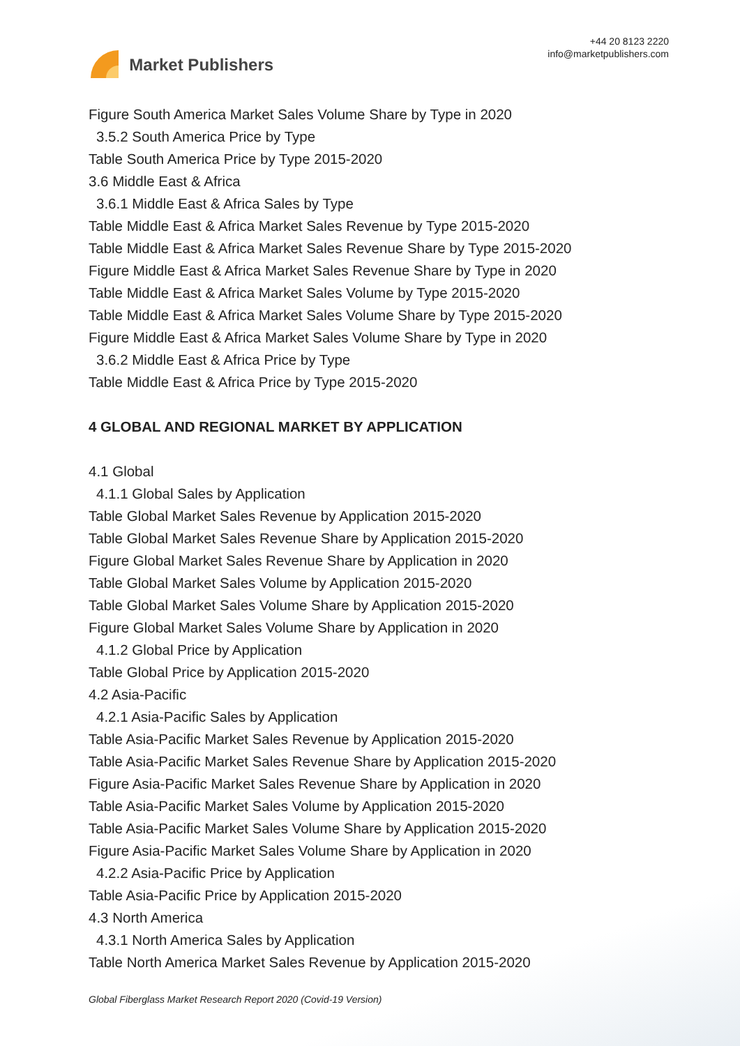Market Publishers
+44 20 8123 2220
info@marketpublishers.com
Figure South America Market Sales Volume Share by Type in 2020
3.5.2 South America Price by Type
Table South America Price by Type 2015-2020
3.6 Middle East & Africa
3.6.1 Middle East & Africa Sales by Type
Table Middle East & Africa Market Sales Revenue by Type 2015-2020
Table Middle East & Africa Market Sales Revenue Share by Type 2015-2020
Figure Middle East & Africa Market Sales Revenue Share by Type in 2020
Table Middle East & Africa Market Sales Volume by Type 2015-2020
Table Middle East & Africa Market Sales Volume Share by Type 2015-2020
Figure Middle East & Africa Market Sales Volume Share by Type in 2020
3.6.2 Middle East & Africa Price by Type
Table Middle East & Africa Price by Type 2015-2020
4 GLOBAL AND REGIONAL MARKET BY APPLICATION
4.1 Global
4.1.1 Global Sales by Application
Table Global Market Sales Revenue by Application 2015-2020
Table Global Market Sales Revenue Share by Application 2015-2020
Figure Global Market Sales Revenue Share by Application in 2020
Table Global Market Sales Volume by Application 2015-2020
Table Global Market Sales Volume Share by Application 2015-2020
Figure Global Market Sales Volume Share by Application in 2020
4.1.2 Global Price by Application
Table Global Price by Application 2015-2020
4.2 Asia-Pacific
4.2.1 Asia-Pacific Sales by Application
Table Asia-Pacific Market Sales Revenue by Application 2015-2020
Table Asia-Pacific Market Sales Revenue Share by Application 2015-2020
Figure Asia-Pacific Market Sales Revenue Share by Application in 2020
Table Asia-Pacific Market Sales Volume by Application 2015-2020
Table Asia-Pacific Market Sales Volume Share by Application 2015-2020
Figure Asia-Pacific Market Sales Volume Share by Application in 2020
4.2.2 Asia-Pacific Price by Application
Table Asia-Pacific Price by Application 2015-2020
4.3 North America
4.3.1 North America Sales by Application
Table North America Market Sales Revenue by Application 2015-2020
Global Fiberglass Market Research Report 2020 (Covid-19 Version)